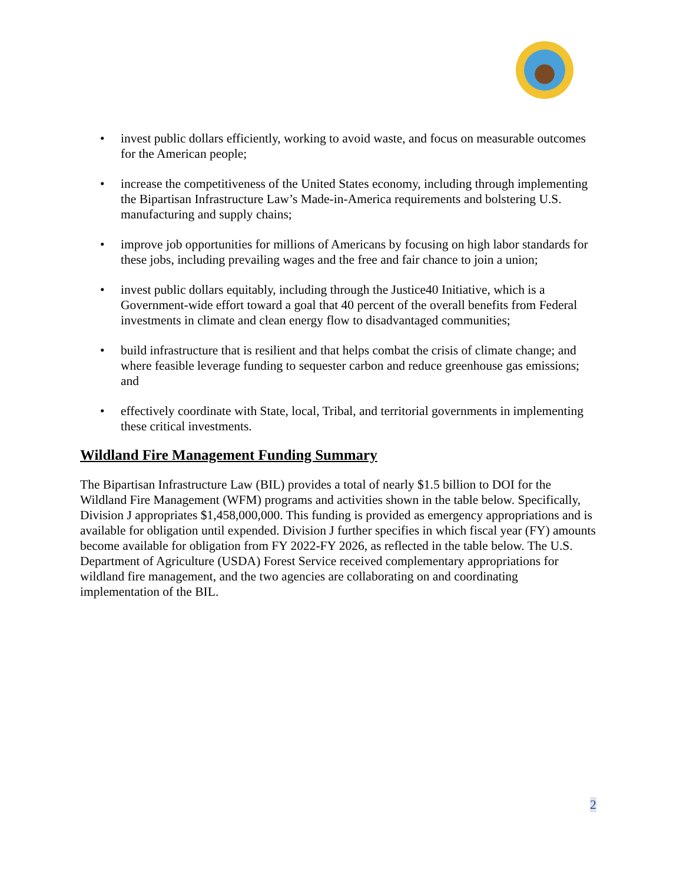• invest public dollars efficiently, working to avoid waste, and focus on measurable outcomes for the American people;
• increase the competitiveness of the United States economy, including through implementing the Bipartisan Infrastructure Law’s Made-in-America requirements and bolstering U.S. manufacturing and supply chains;
• improve job opportunities for millions of Americans by focusing on high labor standards for these jobs, including prevailing wages and the free and fair chance to join a union;
• invest public dollars equitably, including through the Justice40 Initiative, which is a Government-wide effort toward a goal that 40 percent of the overall benefits from Federal investments in climate and clean energy flow to disadvantaged communities;
• build infrastructure that is resilient and that helps combat the crisis of climate change; and where feasible leverage funding to sequester carbon and reduce greenhouse gas emissions; and
• effectively coordinate with State, local, Tribal, and territorial governments in implementing these critical investments.
Wildland Fire Management Funding Summary
The Bipartisan Infrastructure Law (BIL) provides a total of nearly $1.5 billion to DOI for the Wildland Fire Management (WFM) programs and activities shown in the table below. Specifically, Division J appropriates $1,458,000,000. This funding is provided as emergency appropriations and is available for obligation until expended. Division J further specifies in which fiscal year (FY) amounts become available for obligation from FY 2022-FY 2026, as reflected in the table below. The U.S. Department of Agriculture (USDA) Forest Service received complementary appropriations for wildland fire management, and the two agencies are collaborating on and coordinating implementation of the BIL.
2